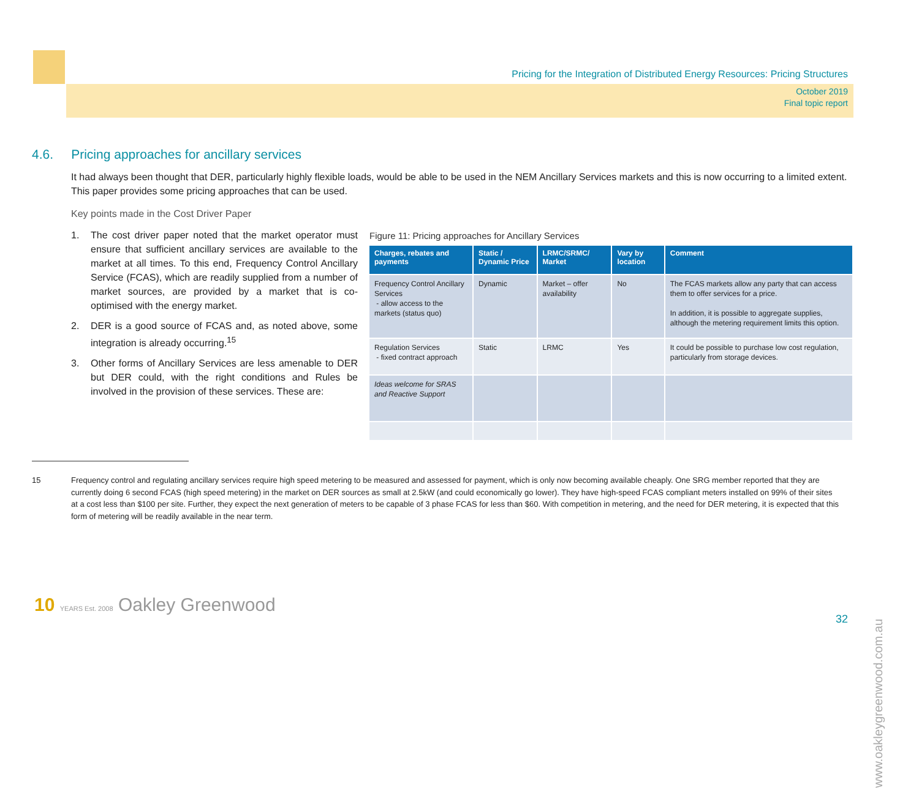Pricing for the Integration of Distributed Energy Resources: Pricing Structures
October 2019
Final topic report
4.6. Pricing approaches for ancillary services
It had always been thought that DER, particularly highly flexible loads, would be able to be used in the NEM Ancillary Services markets and this is now occurring to a limited extent. This paper provides some pricing approaches that can be used.
Key points made in the Cost Driver Paper
1. The cost driver paper noted that the market operator must ensure that sufficient ancillary services are available to the market at all times. To this end, Frequency Control Ancillary Service (FCAS), which are readily supplied from a number of market sources, are provided by a market that is co-optimised with the energy market.
2. DER is a good source of FCAS and, as noted above, some integration is already occurring.<sup>15</sup>
3. Other forms of Ancillary Services are less amenable to DER but DER could, with the right conditions and Rules be involved in the provision of these services. These are:
Figure 11: Pricing approaches for Ancillary Services
| Charges, rebates and payments | Static / Dynamic Price | LRMC/SRMC/ Market | Vary by location | Comment |
| --- | --- | --- | --- | --- |
| Frequency Control Ancillary Services - allow access to the markets (status quo) | Dynamic | Market – offer availability | No | The FCAS markets allow any party that can access them to offer services for a price. In addition, it is possible to aggregate supplies, although the metering requirement limits this option. |
| Regulation Services - fixed contract approach | Static | LRMC | Yes | It could be possible to purchase low cost regulation, particularly from storage devices. |
| Ideas welcome for SRAS and Reactive Support | | | | |
15 Frequency control and regulating ancillary services require high speed metering to be measured and assessed for payment, which is only now becoming available cheaply. One SRG member reported that they are currently doing 6 second FCAS (high speed metering) in the market on DER sources as small at 2.5kW (and could economically go lower). They have high-speed FCAS compliant meters installed on 99% of their sites at a cost less than $100 per site. Further, they expect the next generation of meters to be capable of 3 phase FCAS for less than $60. With competition in metering, and the need for DER metering, it is expected that this form of metering will be readily available in the near term.
10 YEARS Est. 2008 Oakley Greenwood
32
www.oakleygreenwood.com.au